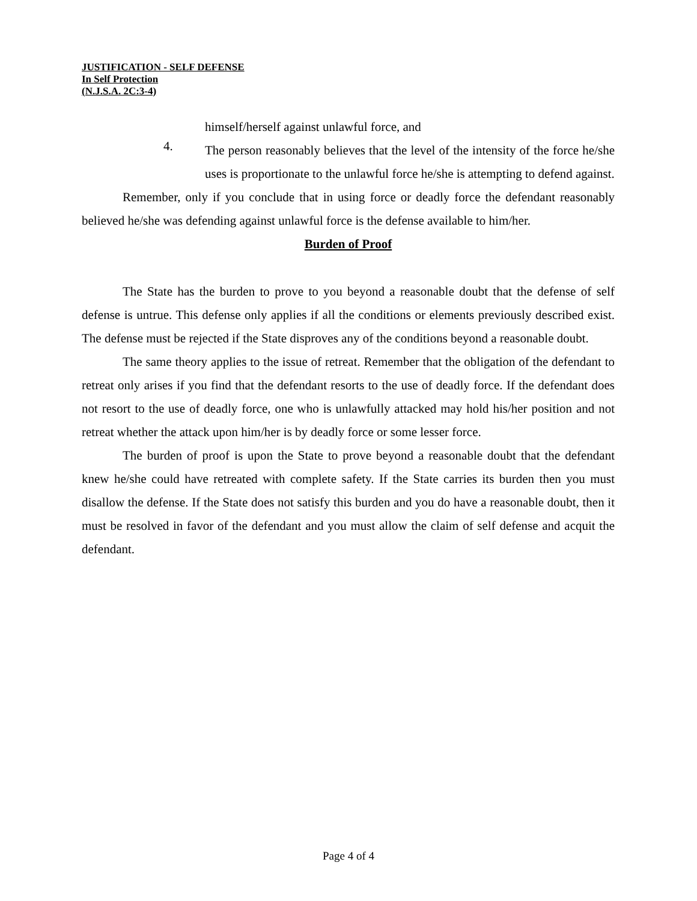JUSTIFICATION - SELF DEFENSE
In Self Protection
(N.J.S.A. 2C:3-4)
himself/herself against unlawful force, and
4.
The person reasonably believes that the level of the intensity of the force he/she uses is proportionate to the unlawful force he/she is attempting to defend against.
Remember, only if you conclude that in using force or deadly force the defendant reasonably believed he/she was defending against unlawful force is the defense available to him/her.
Burden of Proof
The State has the burden to prove to you beyond a reasonable doubt that the defense of self defense is untrue. This defense only applies if all the conditions or elements previously described exist. The defense must be rejected if the State disproves any of the conditions beyond a reasonable doubt.
The same theory applies to the issue of retreat. Remember that the obligation of the defendant to retreat only arises if you find that the defendant resorts to the use of deadly force. If the defendant does not resort to the use of deadly force, one who is unlawfully attacked may hold his/her position and not retreat whether the attack upon him/her is by deadly force or some lesser force.
The burden of proof is upon the State to prove beyond a reasonable doubt that the defendant knew he/she could have retreated with complete safety. If the State carries its burden then you must disallow the defense. If the State does not satisfy this burden and you do have a reasonable doubt, then it must be resolved in favor of the defendant and you must allow the claim of self defense and acquit the defendant.
Page 4 of 4